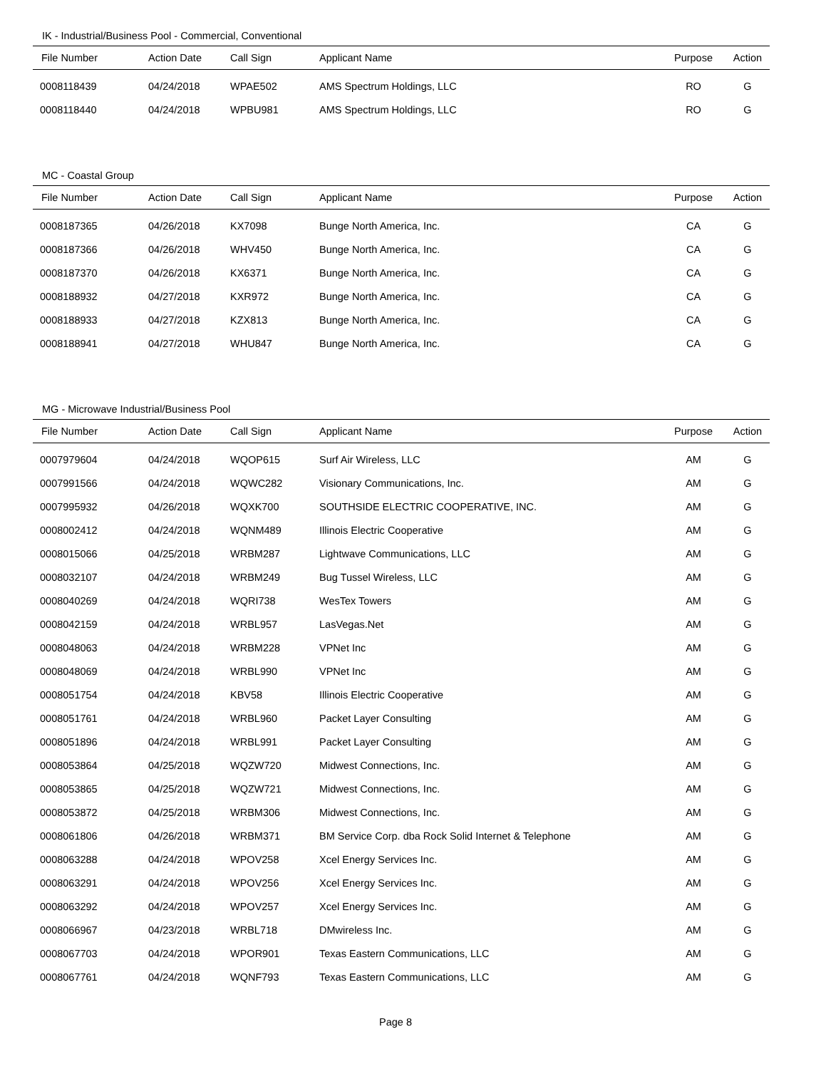IK - Industrial/Business Pool - Commercial, Conventional
| File Number | Action Date | Call Sign | Applicant Name | Purpose | Action |
| --- | --- | --- | --- | --- | --- |
| 0008118439 | 04/24/2018 | WPAE502 | AMS Spectrum Holdings, LLC | RO | G |
| 0008118440 | 04/24/2018 | WPBU981 | AMS Spectrum Holdings, LLC | RO | G |
MC - Coastal Group
| File Number | Action Date | Call Sign | Applicant Name | Purpose | Action |
| --- | --- | --- | --- | --- | --- |
| 0008187365 | 04/26/2018 | KX7098 | Bunge North America, Inc. | CA | G |
| 0008187366 | 04/26/2018 | WHV450 | Bunge North America, Inc. | CA | G |
| 0008187370 | 04/26/2018 | KX6371 | Bunge North America, Inc. | CA | G |
| 0008188932 | 04/27/2018 | KXR972 | Bunge North America, Inc. | CA | G |
| 0008188933 | 04/27/2018 | KZX813 | Bunge North America, Inc. | CA | G |
| 0008188941 | 04/27/2018 | WHU847 | Bunge North America, Inc. | CA | G |
MG - Microwave Industrial/Business Pool
| File Number | Action Date | Call Sign | Applicant Name | Purpose | Action |
| --- | --- | --- | --- | --- | --- |
| 0007979604 | 04/24/2018 | WQOP615 | Surf Air Wireless, LLC | AM | G |
| 0007991566 | 04/24/2018 | WQWC282 | Visionary Communications, Inc. | AM | G |
| 0007995932 | 04/26/2018 | WQXK700 | SOUTHSIDE ELECTRIC COOPERATIVE, INC. | AM | G |
| 0008002412 | 04/24/2018 | WQNM489 | Illinois Electric Cooperative | AM | G |
| 0008015066 | 04/25/2018 | WRBM287 | Lightwave Communications, LLC | AM | G |
| 0008032107 | 04/24/2018 | WRBM249 | Bug Tussel Wireless, LLC | AM | G |
| 0008040269 | 04/24/2018 | WQRI738 | WesTex Towers | AM | G |
| 0008042159 | 04/24/2018 | WRBL957 | LasVegas.Net | AM | G |
| 0008048063 | 04/24/2018 | WRBM228 | VPNet Inc | AM | G |
| 0008048069 | 04/24/2018 | WRBL990 | VPNet Inc | AM | G |
| 0008051754 | 04/24/2018 | KBV58 | Illinois Electric Cooperative | AM | G |
| 0008051761 | 04/24/2018 | WRBL960 | Packet Layer Consulting | AM | G |
| 0008051896 | 04/24/2018 | WRBL991 | Packet Layer Consulting | AM | G |
| 0008053864 | 04/25/2018 | WQZW720 | Midwest Connections, Inc. | AM | G |
| 0008053865 | 04/25/2018 | WQZW721 | Midwest Connections, Inc. | AM | G |
| 0008053872 | 04/25/2018 | WRBM306 | Midwest Connections, Inc. | AM | G |
| 0008061806 | 04/26/2018 | WRBM371 | BM Service Corp. dba Rock Solid Internet & Telephone | AM | G |
| 0008063288 | 04/24/2018 | WPOV258 | Xcel Energy Services Inc. | AM | G |
| 0008063291 | 04/24/2018 | WPOV256 | Xcel Energy Services Inc. | AM | G |
| 0008063292 | 04/24/2018 | WPOV257 | Xcel Energy Services Inc. | AM | G |
| 0008066967 | 04/23/2018 | WRBL718 | DMwireless Inc. | AM | G |
| 0008067703 | 04/24/2018 | WPOR901 | Texas Eastern Communications, LLC | AM | G |
| 0008067761 | 04/24/2018 | WQNF793 | Texas Eastern Communications, LLC | AM | G |
Page 8